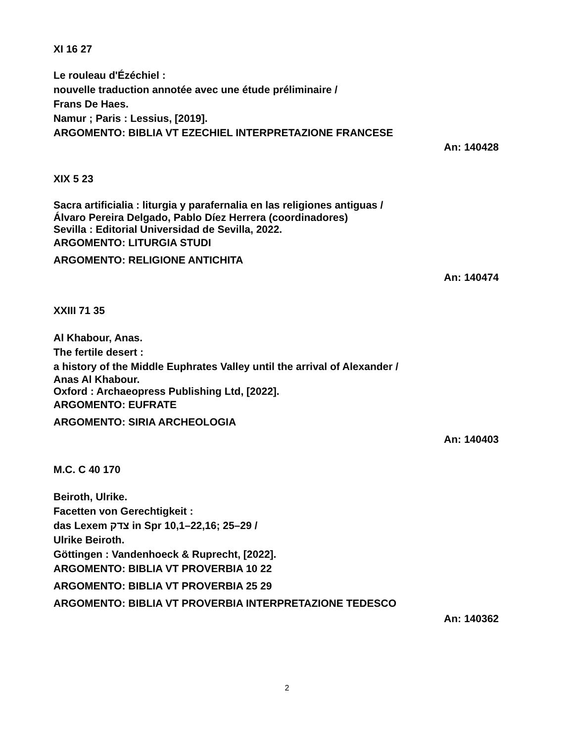XI 16 27
Le rouleau d'Ézéchiel :
nouvelle traduction annotée avec une étude préliminaire /
Frans De Haes.
Namur ; Paris : Lessius, [2019].
ARGOMENTO: BIBLIA VT EZECHIEL INTERPRETAZIONE FRANCESE
An: 140428
XIX 5 23
Sacra artificialia : liturgia y parafernalia en las religiones antiguas /
Álvaro Pereira Delgado, Pablo Díez Herrera (coordinadores)
Sevilla : Editorial Universidad de Sevilla, 2022.
ARGOMENTO: LITURGIA STUDI
ARGOMENTO: RELIGIONE ANTICHITA
An: 140474
XXIII 71 35
Al Khabour, Anas.
The fertile desert :
a history of the Middle Euphrates Valley until the arrival of Alexander /
Anas Al Khabour.
Oxford : Archaeopress Publishing Ltd, [2022].
ARGOMENTO: EUFRATE
ARGOMENTO: SIRIA ARCHEOLOGIA
An: 140403
M.C. C 40 170
Beiroth, Ulrike.
Facetten von Gerechtigkeit :
das Lexem צדק in Spr 10,1–22,16; 25–29 /
Ulrike Beiroth.
Göttingen : Vandenhoeck & Ruprecht, [2022].
ARGOMENTO: BIBLIA VT PROVERBIA 10 22
ARGOMENTO: BIBLIA VT PROVERBIA 25 29
ARGOMENTO: BIBLIA VT PROVERBIA INTERPRETAZIONE TEDESCO
An: 140362
2